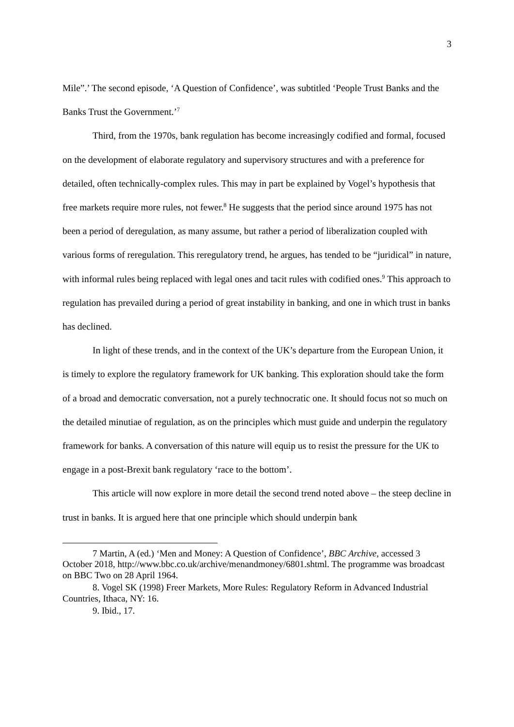3
Mile”.’ The second episode, ‘A Question of Confidence’, was subtitled ‘People Trust Banks and the Banks Trust the Government.’<sup>7</sup>
Third, from the 1970s, bank regulation has become increasingly codified and formal, focused on the development of elaborate regulatory and supervisory structures and with a preference for detailed, often technically-complex rules. This may in part be explained by Vogel’s hypothesis that free markets require more rules, not fewer.<sup>8</sup> He suggests that the period since around 1975 has not been a period of deregulation, as many assume, but rather a period of liberalization coupled with various forms of reregulation. This reregulatory trend, he argues, has tended to be “juridical” in nature, with informal rules being replaced with legal ones and tacit rules with codified ones.<sup>9</sup> This approach to regulation has prevailed during a period of great instability in banking, and one in which trust in banks has declined.
In light of these trends, and in the context of the UK’s departure from the European Union, it is timely to explore the regulatory framework for UK banking. This exploration should take the form of a broad and democratic conversation, not a purely technocratic one. It should focus not so much on the detailed minutiae of regulation, as on the principles which must guide and underpin the regulatory framework for banks. A conversation of this nature will equip us to resist the pressure for the UK to engage in a post-Brexit bank regulatory ‘race to the bottom’.
This article will now explore in more detail the second trend noted above – the steep decline in trust in banks. It is argued here that one principle which should underpin bank
7 Martin, A (ed.) ‘Men and Money: A Question of Confidence’, BBC Archive, accessed 3 October 2018, http://www.bbc.co.uk/archive/menandmoney/6801.shtml. The programme was broadcast on BBC Two on 28 April 1964.
8. Vogel SK (1998) Freer Markets, More Rules: Regulatory Reform in Advanced Industrial Countries, Ithaca, NY: 16.
9. Ibid., 17.